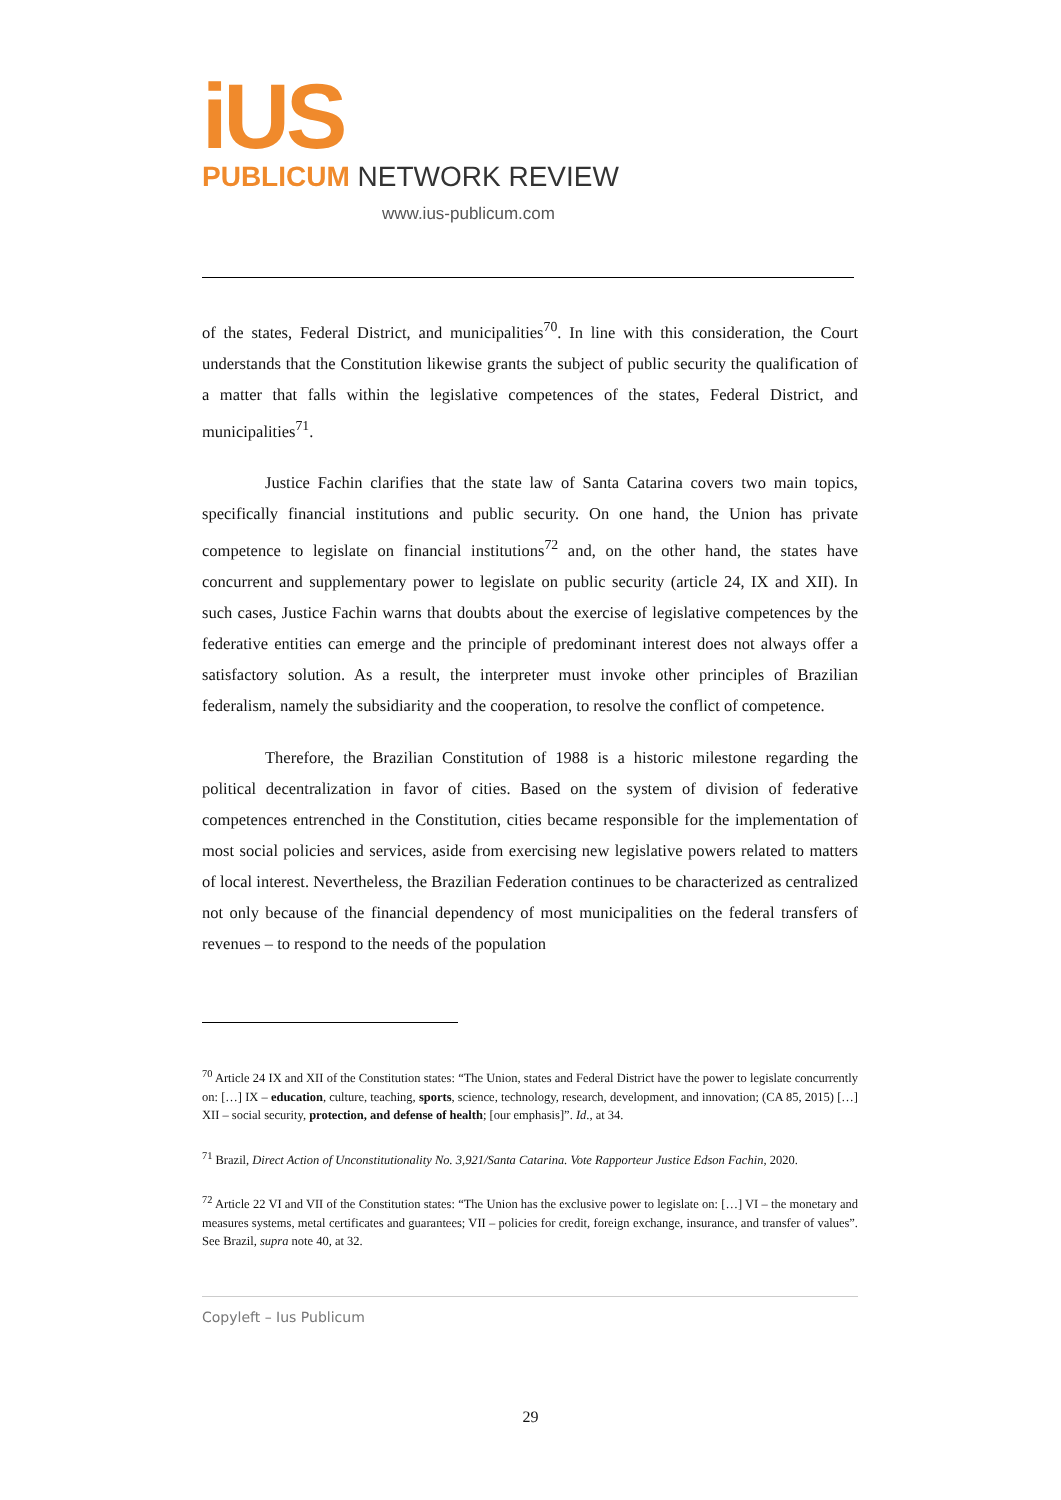iUS
PUBLICUM NETWORK REVIEW
www.ius-publicum.com
of the states, Federal District, and municipalities<sup>70</sup>. In line with this consideration, the Court understands that the Constitution likewise grants the subject of public security the qualification of a matter that falls within the legislative competences of the states, Federal District, and municipalities<sup>71</sup>.
Justice Fachin clarifies that the state law of Santa Catarina covers two main topics, specifically financial institutions and public security. On one hand, the Union has private competence to legislate on financial institutions<sup>72</sup> and, on the other hand, the states have concurrent and supplementary power to legislate on public security (article 24, IX and XII). In such cases, Justice Fachin warns that doubts about the exercise of legislative competences by the federative entities can emerge and the principle of predominant interest does not always offer a satisfactory solution. As a result, the interpreter must invoke other principles of Brazilian federalism, namely the subsidiarity and the cooperation, to resolve the conflict of competence.
Therefore, the Brazilian Constitution of 1988 is a historic milestone regarding the political decentralization in favor of cities. Based on the system of division of federative competences entrenched in the Constitution, cities became responsible for the implementation of most social policies and services, aside from exercising new legislative powers related to matters of local interest. Nevertheless, the Brazilian Federation continues to be characterized as centralized not only because of the financial dependency of most municipalities on the federal transfers of revenues – to respond to the needs of the population
<sup>70</sup> Article 24 IX and XII of the Constitution states: “The Union, states and Federal District have the power to legislate concurrently on: […] IX – education, culture, teaching, sports, science, technology, research, development, and innovation; (CA 85, 2015) […] XII – social security, protection, and defense of health; [our emphasis]”. Id., at 34.
<sup>71</sup> Brazil, Direct Action of Unconstitutionality No. 3,921/Santa Catarina. Vote Rapporteur Justice Edson Fachin, 2020.
<sup>72</sup> Article 22 VI and VII of the Constitution states: “The Union has the exclusive power to legislate on: […] VI – the monetary and measures systems, metal certificates and guarantees; VII – policies for credit, foreign exchange, insurance, and transfer of values”. See Brazil, supra note 40, at 32.
Copyleft – Ius Publicum
29